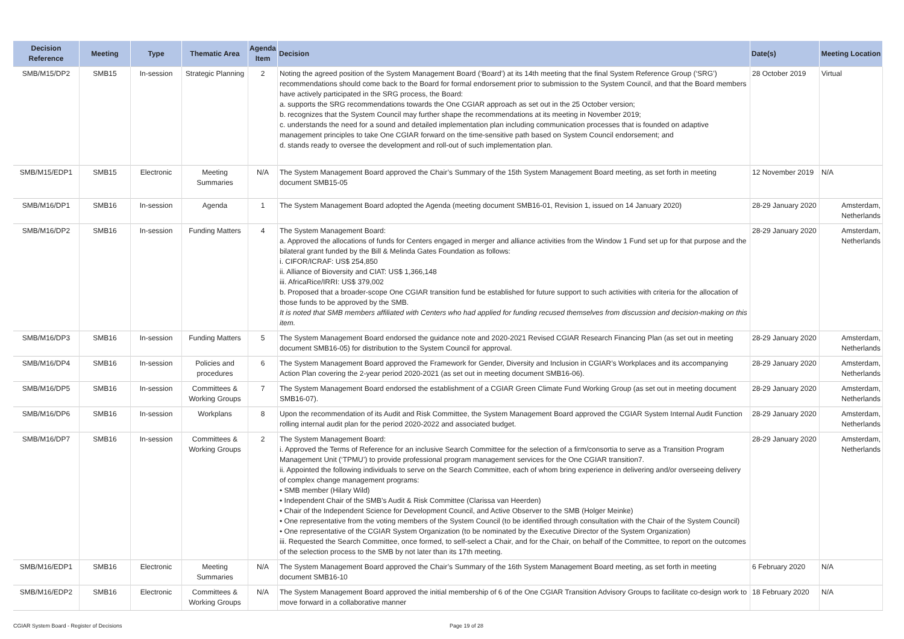| Decision Reference | Meeting | Type | Thematic Area | Agenda Item | Decision | Date(s) | Meeting Location |
| --- | --- | --- | --- | --- | --- | --- | --- |
| SMB/M15/DP2 | SMB15 | In-session | Strategic Planning | 2 | Noting the agreed position of the System Management Board (‘Board’) at its 14th meeting that the final System Reference Group (‘SRG’) recommendations should come back to the Board for formal endorsement prior to submission to the System Council, and that the Board members have actively participated in the SRG process, the Board: a. supports the SRG recommendations towards the One CGIAR approach as set out in the 25 October version; b. recognizes that the System Council may further shape the recommendations at its meeting in November 2019; c. understands the need for a sound and detailed implementation plan including communication processes that is founded on adaptive management principles to take One CGIAR forward on the time-sensitive path based on System Council endorsement; and d. stands ready to oversee the development and roll-out of such implementation plan. | 28 October 2019 | Virtual |
| SMB/M15/EDP1 | SMB15 | Electronic | Meeting Summaries | N/A | The System Management Board approved the Chair’s Summary of the 15th System Management Board meeting, as set forth in meeting document SMB15-05 | 12 November 2019 | N/A |
| SMB/M16/DP1 | SMB16 | In-session | Agenda | 1 | The System Management Board adopted the Agenda (meeting document SMB16-01, Revision 1, issued on 14 January 2020) | 28-29 January 2020 | Amsterdam, Netherlands |
| SMB/M16/DP2 | SMB16 | In-session | Funding Matters | 4 | The System Management Board: a. Approved the allocations of funds for Centers engaged in merger and alliance activities from the Window 1 Fund set up for that purpose and the bilateral grant funded by the Bill & Melinda Gates Foundation as follows: i. CIFOR/ICRAF: US$ 254,850 ii. Alliance of Bioversity and CIAT: US$ 1,366,148 iii. AfricaRice/IRRI: US$ 379,002 b. Proposed that a broader-scope One CGIAR transition fund be established for future support to such activities with criteria for the allocation of those funds to be approved by the SMB. It is noted that SMB members affiliated with Centers who had applied for funding recused themselves from discussion and decision-making on this item. | 28-29 January 2020 | Amsterdam, Netherlands |
| SMB/M16/DP3 | SMB16 | In-session | Funding Matters | 5 | The System Management Board endorsed the guidance note and 2020-2021 Revised CGIAR Research Financing Plan (as set out in meeting document SMB16-05) for distribution to the System Council for approval. | 28-29 January 2020 | Amsterdam, Netherlands |
| SMB/M16/DP4 | SMB16 | In-session | Policies and procedures | 6 | The System Management Board approved the Framework for Gender, Diversity and Inclusion in CGIAR’s Workplaces and its accompanying Action Plan covering the 2-year period 2020-2021 (as set out in meeting document SMB16-06). | 28-29 January 2020 | Amsterdam, Netherlands |
| SMB/M16/DP5 | SMB16 | In-session | Committees & Working Groups | 7 | The System Management Board endorsed the establishment of a CGIAR Green Climate Fund Working Group (as set out in meeting document SMB16-07). | 28-29 January 2020 | Amsterdam, Netherlands |
| SMB/M16/DP6 | SMB16 | In-session | Workplans | 8 | Upon the recommendation of its Audit and Risk Committee, the System Management Board approved the CGIAR System Internal Audit Function rolling internal audit plan for the period 2020-2022 and associated budget. | 28-29 January 2020 | Amsterdam, Netherlands |
| SMB/M16/DP7 | SMB16 | In-session | Committees & Working Groups | 2 | The System Management Board: i. Approved the Terms of Reference for an inclusive Search Committee for the selection of a firm/consortia to serve as a Transition Program Management Unit (‘TPMU’) to provide professional program management services for the One CGIAR transition7. ii. Appointed the following individuals to serve on the Search Committee, each of whom bring experience in delivering and/or overseeing delivery of complex change management programs: • SMB member (Hilary Wild) • Independent Chair of the SMB’s Audit & Risk Committee (Clarissa van Heerden) • Chair of the Independent Science for Development Council, and Active Observer to the SMB (Holger Meinke) • One representative from the voting members of the System Council (to be identified through consultation with the Chair of the System Council) • One representative of the CGIAR System Organization (to be nominated by the Executive Director of the System Organization) iii. Requested the Search Committee, once formed, to self-select a Chair, and for the Chair, on behalf of the Committee, to report on the outcomes of the selection process to the SMB by not later than its 17th meeting. | 28-29 January 2020 | Amsterdam, Netherlands |
| SMB/M16/EDP1 | SMB16 | Electronic | Meeting Summaries | N/A | The System Management Board approved the Chair’s Summary of the 16th System Management Board meeting, as set forth in meeting document SMB16-10 | 6 February 2020 | N/A |
| SMB/M16/EDP2 | SMB16 | Electronic | Committees & Working Groups | N/A | The System Management Board approved the initial membership of 6 of the One CGIAR Transition Advisory Groups to facilitate co-design work to move forward in a collaborative manner | 18 February 2020 | N/A |
CGIAR System Board - Register of Decisions Page 19 of 28